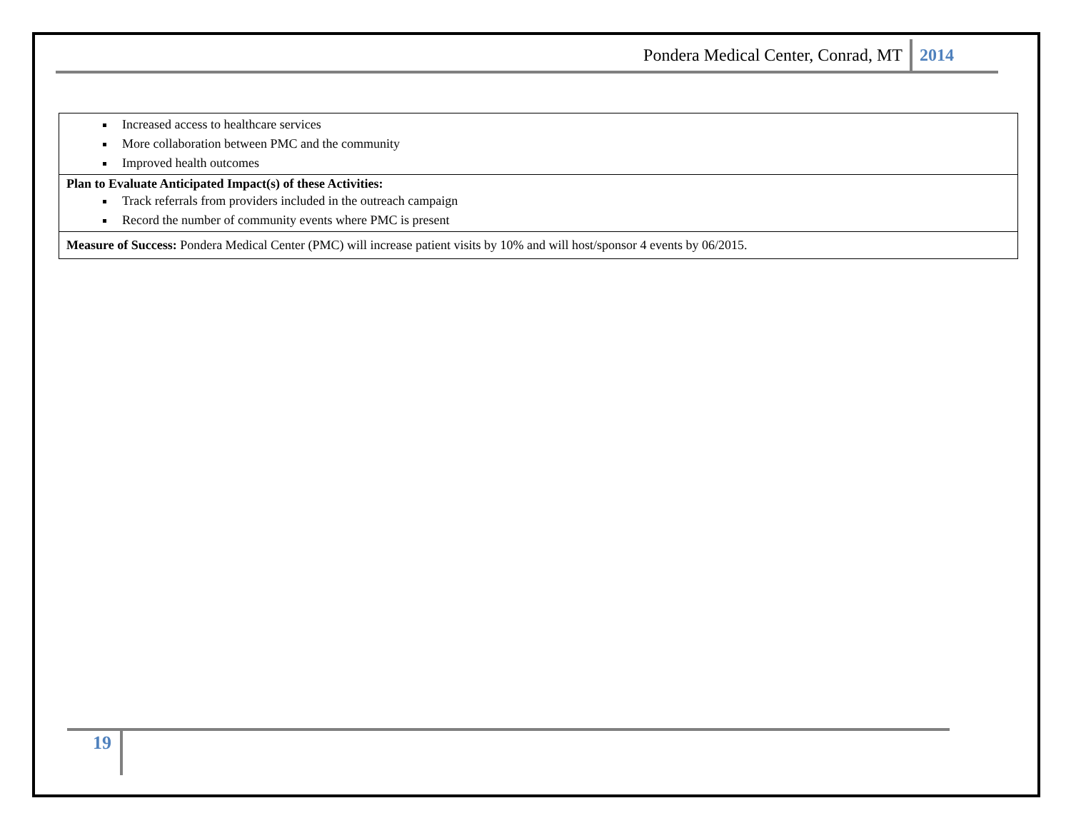Pondera Medical Center, Conrad, MT 2014
| Increased access to healthcare services More collaboration between PMC and the community Improved health outcomes |
| Plan to Evaluate Anticipated Impact(s) of these Activities: Track referrals from providers included in the outreach campaign Record the number of community events where PMC is present |
| Measure of Success: Pondera Medical Center (PMC) will increase patient visits by 10% and will host/sponsor 4 events by 06/2015. |
19